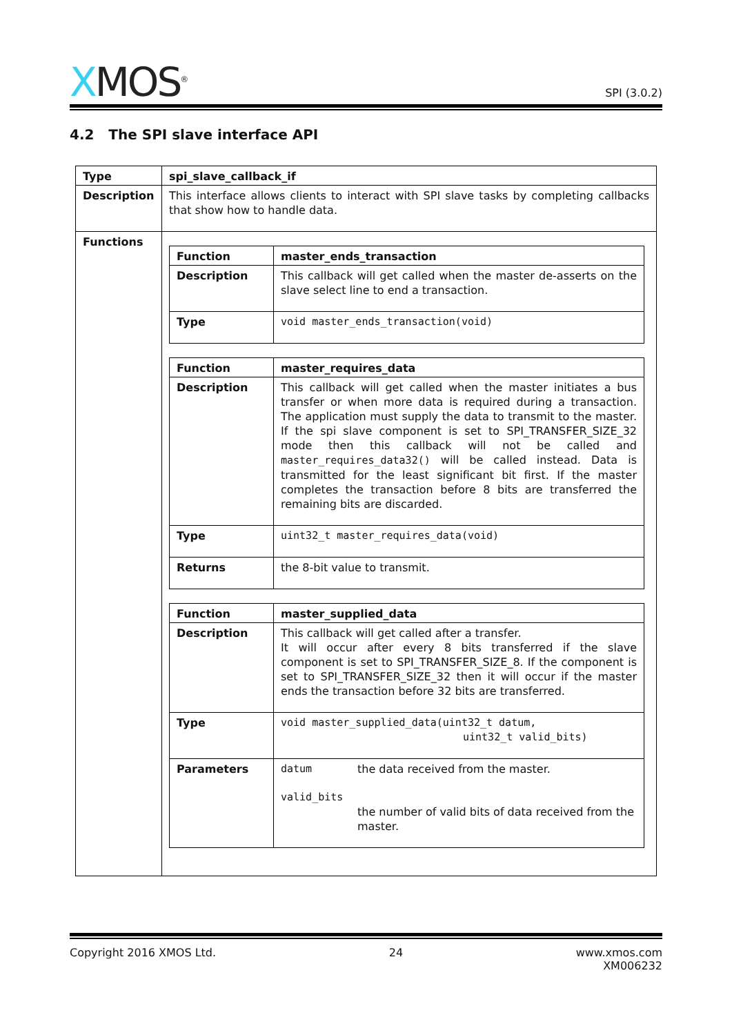XMOS<sup>®</sup>
SPI (3.0.2)
4.2 The SPI slave interface API
| Type | spi_slave_callback_if |
| Description | This interface allows clients to interact with SPI slave tasks by completing callbacks that show how to handle data. |
| Functions | / Function / master_ends_transaction / / Description / This callback will get called when the master de-asserts on the slave select line to end a transaction. / / Type / void master_ends_transaction(void) / / Function / master_requires_data / / Description / This callback will get called when the master initiates a bus transfer or when more data is required during a transaction. The application must supply the data to transmit to the master. If the spi slave component is set to SPI_TRANSFER_SIZE_32 mode then this callback will not be called and master_requires_data32() will be called instead. Data is transmitted for the least significant bit first. If the master completes the transaction before 8 bits are transferred the remaining bits are discarded. / / Type / uint32_t master_requires_data(void) / / Returns / the 8-bit value to transmit. / / Function / master_supplied_data / / Description / This callback will get called after a transfer. It will occur after every 8 bits transferred if the slave component is set to SPI_TRANSFER_SIZE_8. If the component is set to SPI_TRANSFER_SIZE_32 then it will occur if the master ends the transaction before 32 bits are transferred. / / Type / void master_supplied_data(uint32_t datum, uint32_t valid_bits) / / Parameters / datum the data received from the master. valid_bits the number of valid bits of data received from the master. / |
Copyright 2016 XMOS Ltd. 24 www.xmos.com
XM006232